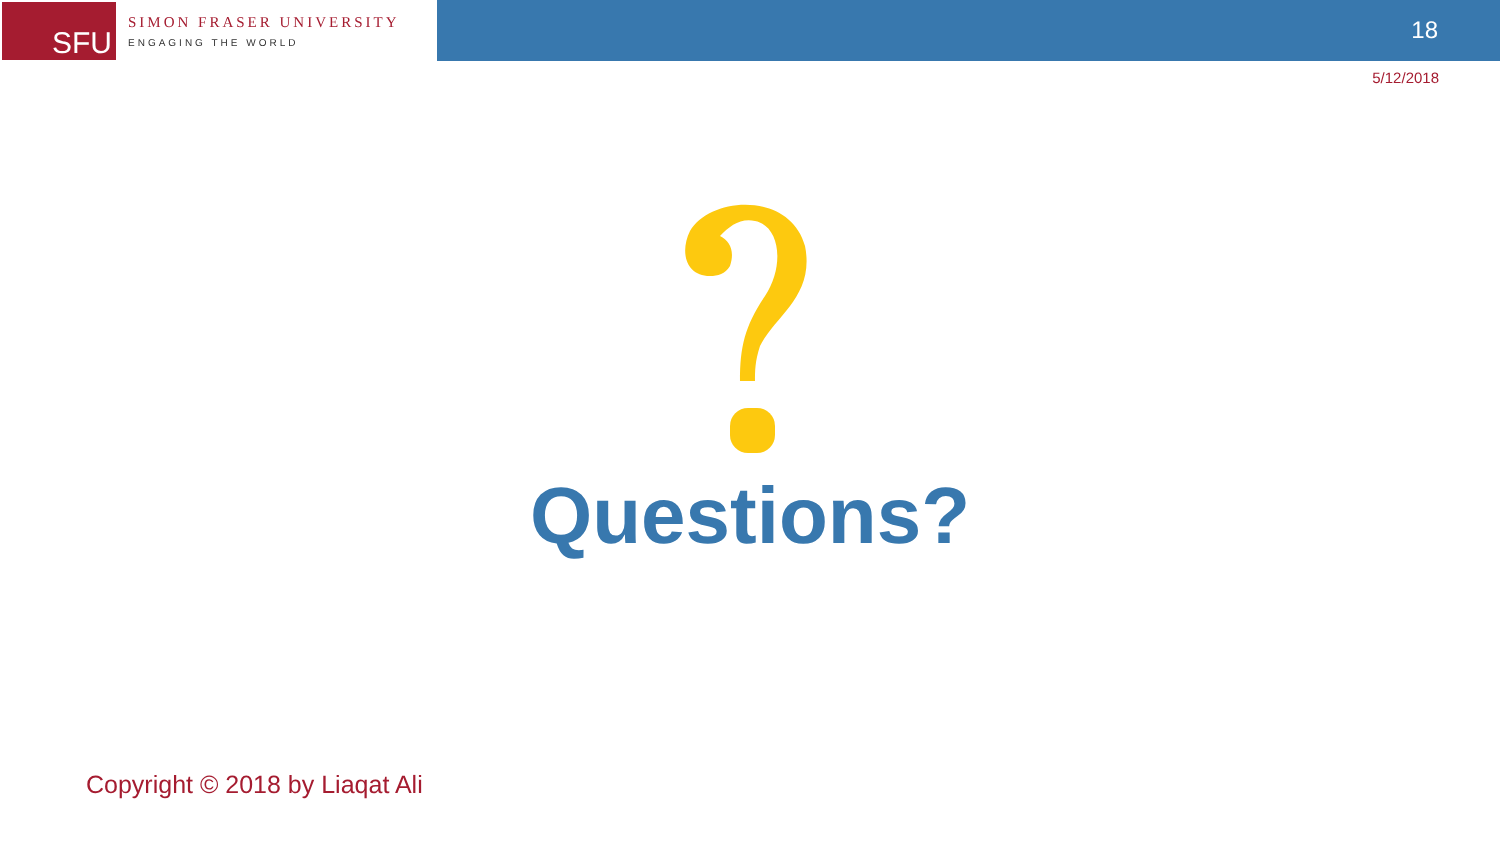SFU
SIMON FRASER UNIVERSITY
ENGAGING THE WORLD
18
5/12/2018
Questions?
Copyright © 2018 by Liaqat Ali